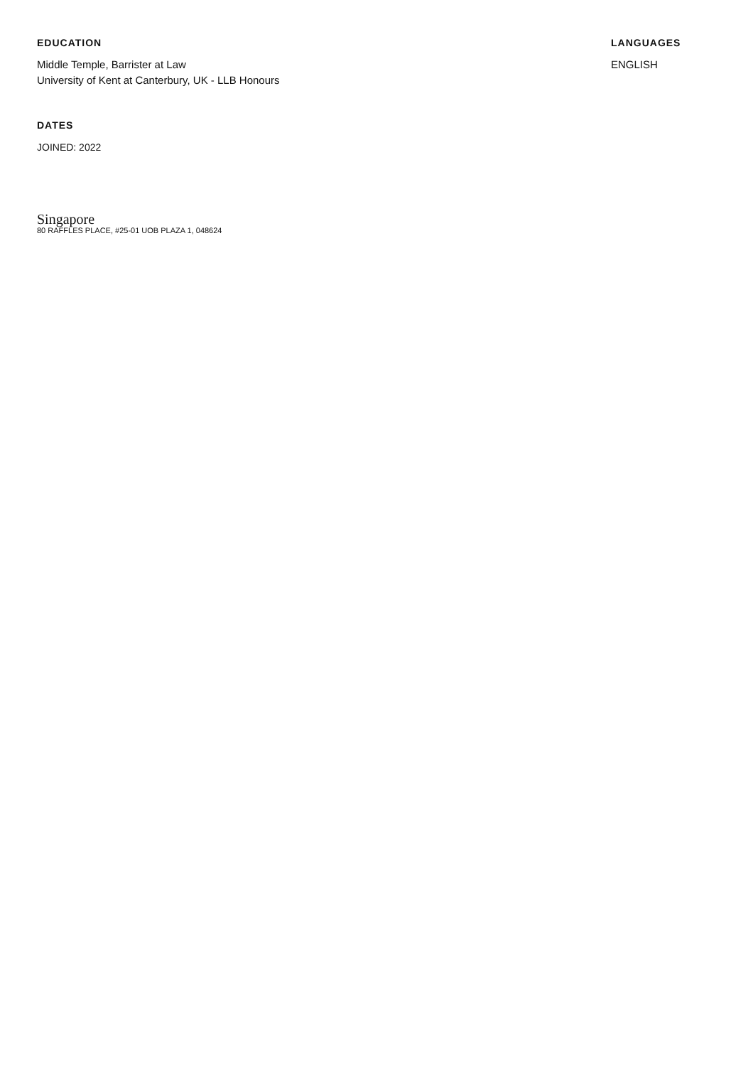EDUCATION
Middle Temple, Barrister at Law
University of Kent at Canterbury, UK - LLB Honours
LANGUAGES
ENGLISH
DATES
JOINED: 2022
Singapore
80 RAFFLES PLACE, #25-01 UOB PLAZA 1, 048624